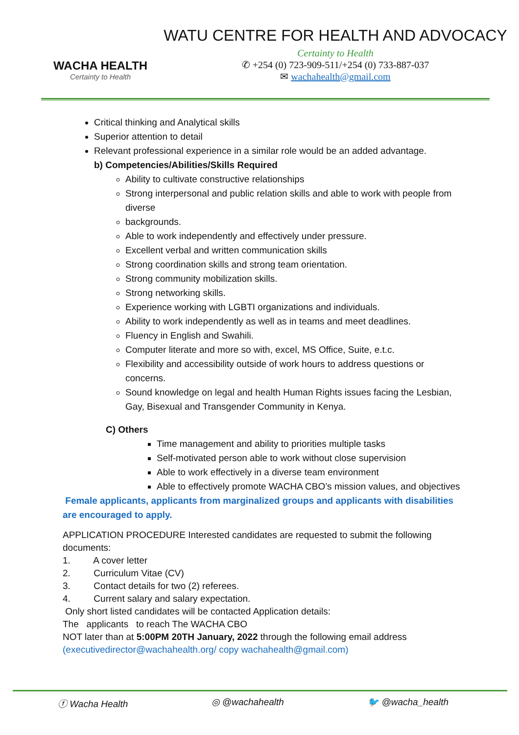WACHA HEALTH
Certainty to Health
WATU CENTRE FOR HEALTH AND ADVOCACY
Certainty to Health
✆ +254 (0) 723-909-511/+254 (0) 733-887-037
✉ wachahealth@gmail.com
Critical thinking and Analytical skills
Superior attention to detail
Relevant professional experience in a similar role would be an added advantage.
b) Competencies/Abilities/Skills Required
Ability to cultivate constructive relationships
Strong interpersonal and public relation skills and able to work with people from diverse
backgrounds.
Able to work independently and effectively under pressure.
Excellent verbal and written communication skills
Strong coordination skills and strong team orientation.
Strong community mobilization skills.
Strong networking skills.
Experience working with LGBTI organizations and individuals.
Ability to work independently as well as in teams and meet deadlines.
Fluency in English and Swahili.
Computer literate and more so with, excel, MS Office, Suite, e.t.c.
Flexibility and accessibility outside of work hours to address questions or concerns.
Sound knowledge on legal and health Human Rights issues facing the Lesbian, Gay, Bisexual and Transgender Community in Kenya.
C) Others
Time management and ability to priorities multiple tasks
Self-motivated person able to work without close supervision
Able to work effectively in a diverse team environment
Able to effectively promote WACHA CBO’s mission values, and objectives
Female applicants, applicants from marginalized groups and applicants with disabilities are encouraged to apply.
APPLICATION PROCEDURE Interested candidates are requested to submit the following documents:
1. A cover letter
2. Curriculum Vitae (CV)
3. Contact details for two (2) referees.
4. Current salary and salary expectation.
Only short listed candidates will be contacted Application details:
The applicants to reach The WACHA CBO
NOT later than at 5:00PM 20TH January, 2022 through the following email address
(executivedirector@wachahealth.org/ copy wachahealth@gmail.com)
ⓕ Wacha Health ◎ @wachahealth 🐦 @wacha_health